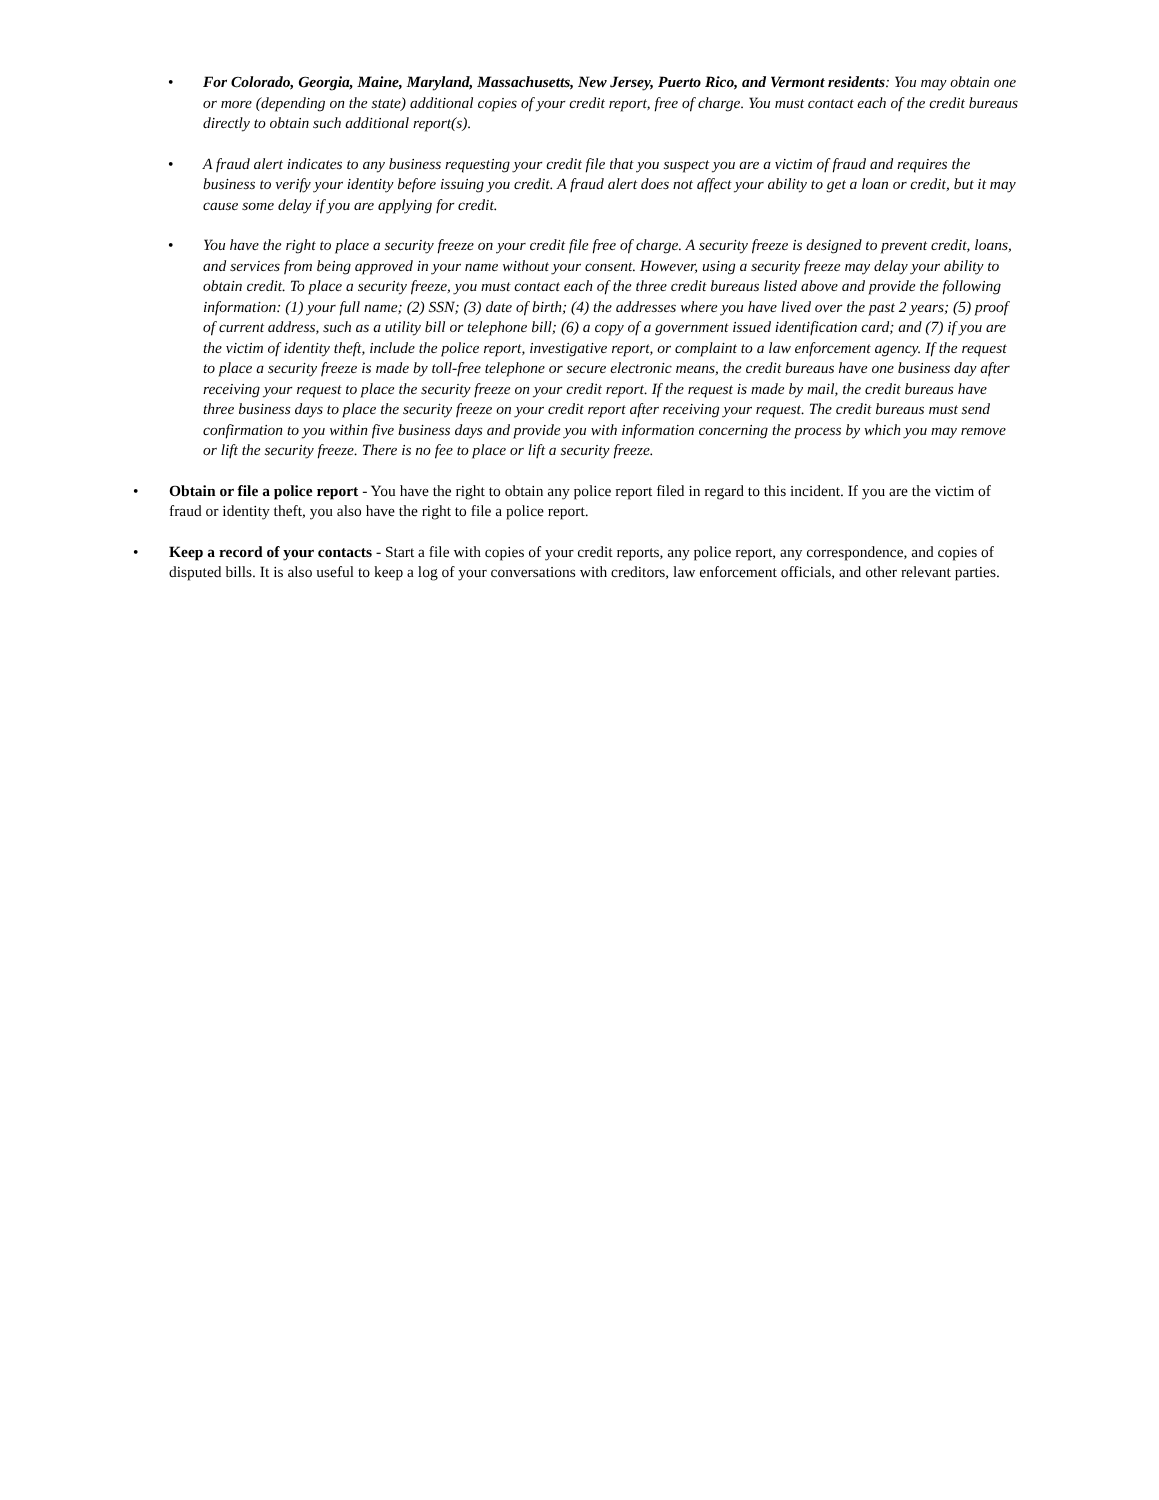• For Colorado, Georgia, Maine, Maryland, Massachusetts, New Jersey, Puerto Rico, and Vermont residents: You may obtain one or more (depending on the state) additional copies of your credit report, free of charge. You must contact each of the credit bureaus directly to obtain such additional report(s).
• A fraud alert indicates to any business requesting your credit file that you suspect you are a victim of fraud and requires the business to verify your identity before issuing you credit. A fraud alert does not affect your ability to get a loan or credit, but it may cause some delay if you are applying for credit.
• You have the right to place a security freeze on your credit file free of charge. A security freeze is designed to prevent credit, loans, and services from being approved in your name without your consent. However, using a security freeze may delay your ability to obtain credit. To place a security freeze, you must contact each of the three credit bureaus listed above and provide the following information: (1) your full name; (2) SSN; (3) date of birth; (4) the addresses where you have lived over the past 2 years; (5) proof of current address, such as a utility bill or telephone bill; (6) a copy of a government issued identification card; and (7) if you are the victim of identity theft, include the police report, investigative report, or complaint to a law enforcement agency. If the request to place a security freeze is made by toll-free telephone or secure electronic means, the credit bureaus have one business day after receiving your request to place the security freeze on your credit report. If the request is made by mail, the credit bureaus have three business days to place the security freeze on your credit report after receiving your request. The credit bureaus must send confirmation to you within five business days and provide you with information concerning the process by which you may remove or lift the security freeze. There is no fee to place or lift a security freeze.
• Obtain or file a police report - You have the right to obtain any police report filed in regard to this incident. If you are the victim of fraud or identity theft, you also have the right to file a police report.
• Keep a record of your contacts - Start a file with copies of your credit reports, any police report, any correspondence, and copies of disputed bills. It is also useful to keep a log of your conversations with creditors, law enforcement officials, and other relevant parties.